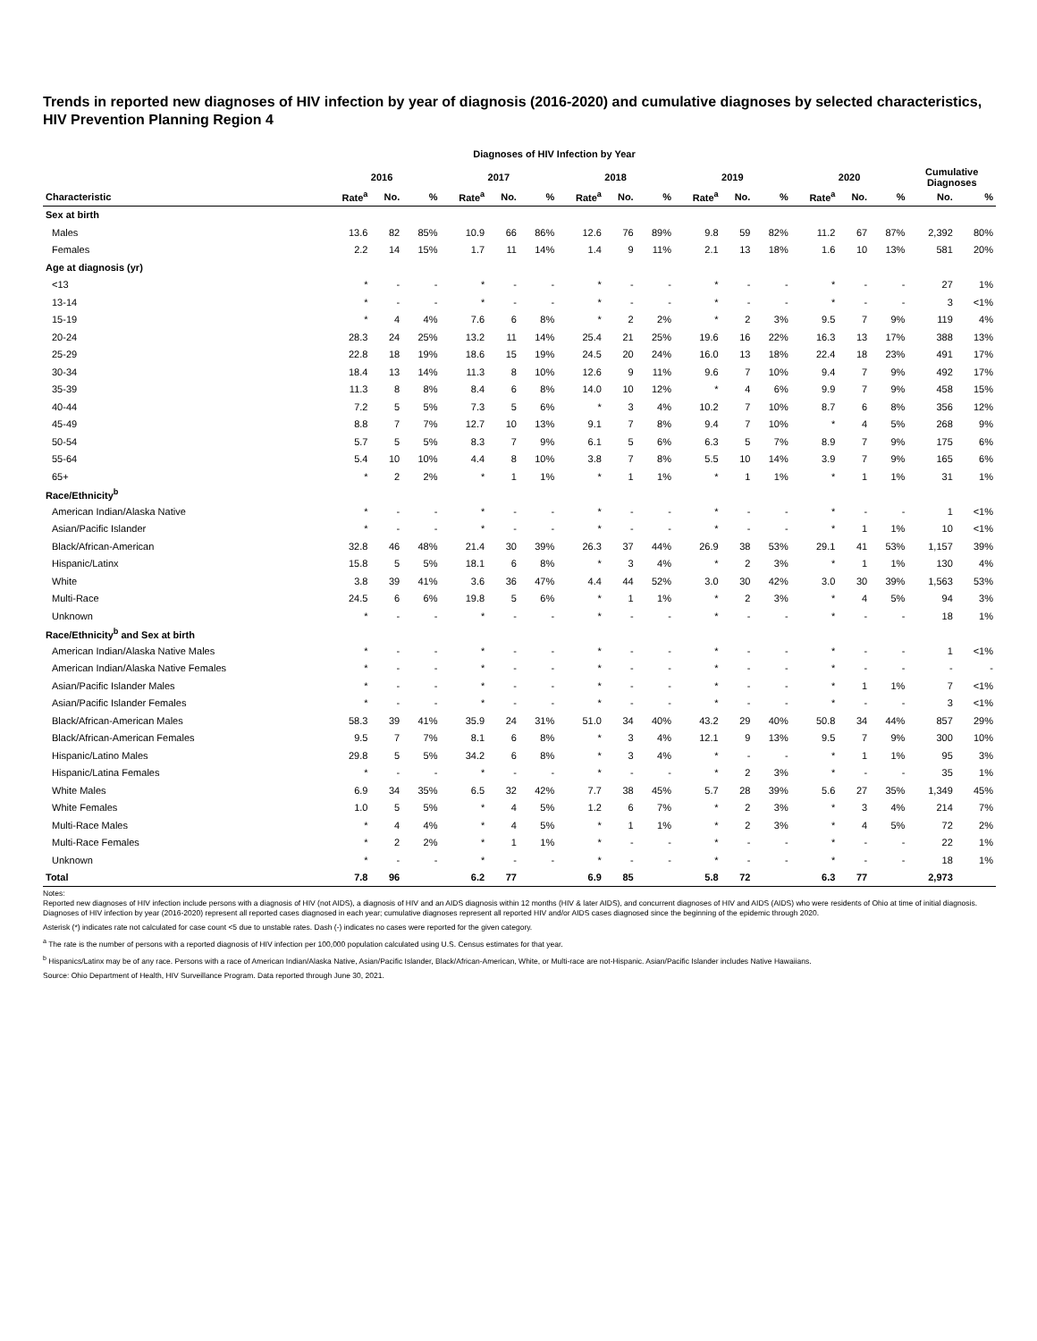Trends in reported new diagnoses of HIV infection by year of diagnosis (2016-2020) and cumulative diagnoses by selected characteristics, HIV Prevention Planning Region 4
Diagnoses of HIV Infection by Year
| | 2016 | | | 2017 | | | 2018 | | | 2019 | | | 2020 | | | Cumulative Diagnoses | |
| --- | --- | --- | --- | --- | --- | --- | --- | --- | --- | --- | --- | --- | --- | --- | --- | --- | --- |
| Characteristic | Rate<sup>a</sup> | No. | % | Rate<sup>a</sup> | No. | % | Rate<sup>a</sup> | No. | % | Rate<sup>a</sup> | No. | % | Rate<sup>a</sup> | No. | % | No. | % |
| Sex at birth | | | | | | | | | | | | | | | | | |
| Males | 13.6 | 82 | 85% | 10.9 | 66 | 86% | 12.6 | 76 | 89% | 9.8 | 59 | 82% | 11.2 | 67 | 87% | 2,392 | 80% |
| Females | 2.2 | 14 | 15% | 1.7 | 11 | 14% | 1.4 | 9 | 11% | 2.1 | 13 | 18% | 1.6 | 10 | 13% | 581 | 20% |
| Age at diagnosis (yr) | | | | | | | | | | | | | | | | | |
| <13 | * | - | - | * | - | - | * | - | - | * | - | - | * | - | - | 27 | 1% |
| 13-14 | * | - | - | * | - | - | * | - | - | * | - | - | * | - | - | 3 | <1% |
| 15-19 | * | 4 | 4% | 7.6 | 6 | 8% | * | 2 | 2% | * | 2 | 3% | 9.5 | 7 | 9% | 119 | 4% |
| 20-24 | 28.3 | 24 | 25% | 13.2 | 11 | 14% | 25.4 | 21 | 25% | 19.6 | 16 | 22% | 16.3 | 13 | 17% | 388 | 13% |
| 25-29 | 22.8 | 18 | 19% | 18.6 | 15 | 19% | 24.5 | 20 | 24% | 16.0 | 13 | 18% | 22.4 | 18 | 23% | 491 | 17% |
| 30-34 | 18.4 | 13 | 14% | 11.3 | 8 | 10% | 12.6 | 9 | 11% | 9.6 | 7 | 10% | 9.4 | 7 | 9% | 492 | 17% |
| 35-39 | 11.3 | 8 | 8% | 8.4 | 6 | 8% | 14.0 | 10 | 12% | * | 4 | 6% | 9.9 | 7 | 9% | 458 | 15% |
| 40-44 | 7.2 | 5 | 5% | 7.3 | 5 | 6% | * | 3 | 4% | 10.2 | 7 | 10% | 8.7 | 6 | 8% | 356 | 12% |
| 45-49 | 8.8 | 7 | 7% | 12.7 | 10 | 13% | 9.1 | 7 | 8% | 9.4 | 7 | 10% | * | 4 | 5% | 268 | 9% |
| 50-54 | 5.7 | 5 | 5% | 8.3 | 7 | 9% | 6.1 | 5 | 6% | 6.3 | 5 | 7% | 8.9 | 7 | 9% | 175 | 6% |
| 55-64 | 5.4 | 10 | 10% | 4.4 | 8 | 10% | 3.8 | 7 | 8% | 5.5 | 10 | 14% | 3.9 | 7 | 9% | 165 | 6% |
| 65+ | * | 2 | 2% | * | 1 | 1% | * | 1 | 1% | * | 1 | 1% | * | 1 | 1% | 31 | 1% |
| Race/Ethnicity<sup>b</sup> | | | | | | | | | | | | | | | | | |
| American Indian/Alaska Native | * | - | - | * | - | - | * | - | - | * | - | - | * | - | - | 1 | <1% |
| Asian/Pacific Islander | * | - | - | * | - | - | * | - | - | * | - | - | * | 1 | 1% | 10 | <1% |
| Black/African-American | 32.8 | 46 | 48% | 21.4 | 30 | 39% | 26.3 | 37 | 44% | 26.9 | 38 | 53% | 29.1 | 41 | 53% | 1,157 | 39% |
| Hispanic/Latinx | 15.8 | 5 | 5% | 18.1 | 6 | 8% | * | 3 | 4% | * | 2 | 3% | * | 1 | 1% | 130 | 4% |
| White | 3.8 | 39 | 41% | 3.6 | 36 | 47% | 4.4 | 44 | 52% | 3.0 | 30 | 42% | 3.0 | 30 | 39% | 1,563 | 53% |
| Multi-Race | 24.5 | 6 | 6% | 19.8 | 5 | 6% | * | 1 | 1% | * | 2 | 3% | * | 4 | 5% | 94 | 3% |
| Unknown | * | - | - | * | - | - | * | - | - | * | - | - | * | - | - | 18 | 1% |
| Race/Ethnicity<sup>b</sup> and Sex at birth | | | | | | | | | | | | | | | | | |
| American Indian/Alaska Native Males | * | - | - | * | - | - | * | - | - | * | - | - | * | - | - | 1 | <1% |
| American Indian/Alaska Native Females | * | - | - | * | - | - | * | - | - | * | - | - | * | - | - | - | - |
| Asian/Pacific Islander Males | * | - | - | * | - | - | * | - | - | * | - | - | * | 1 | 1% | 7 | <1% |
| Asian/Pacific Islander Females | * | - | - | * | - | - | * | - | - | * | - | - | * | - | - | 3 | <1% |
| Black/African-American Males | 58.3 | 39 | 41% | 35.9 | 24 | 31% | 51.0 | 34 | 40% | 43.2 | 29 | 40% | 50.8 | 34 | 44% | 857 | 29% |
| Black/African-American Females | 9.5 | 7 | 7% | 8.1 | 6 | 8% | * | 3 | 4% | 12.1 | 9 | 13% | 9.5 | 7 | 9% | 300 | 10% |
| Hispanic/Latino Males | 29.8 | 5 | 5% | 34.2 | 6 | 8% | * | 3 | 4% | * | - | - | * | 1 | 1% | 95 | 3% |
| Hispanic/Latina Females | * | - | - | * | - | - | * | - | - | * | 2 | 3% | * | - | - | 35 | 1% |
| White Males | 6.9 | 34 | 35% | 6.5 | 32 | 42% | 7.7 | 38 | 45% | 5.7 | 28 | 39% | 5.6 | 27 | 35% | 1,349 | 45% |
| White Females | 1.0 | 5 | 5% | * | 4 | 5% | 1.2 | 6 | 7% | * | 2 | 3% | * | 3 | 4% | 214 | 7% |
| Multi-Race Males | * | 4 | 4% | * | 4 | 5% | * | 1 | 1% | * | 2 | 3% | * | 4 | 5% | 72 | 2% |
| Multi-Race Females | * | 2 | 2% | * | 1 | 1% | * | - | - | * | - | - | * | - | - | 22 | 1% |
| Unknown | * | - | - | * | - | - | * | - | - | * | - | - | * | - | - | 18 | 1% |
| Total | 7.8 | 96 | | 6.2 | 77 | | 6.9 | 85 | | 5.8 | 72 | | 6.3 | 77 | | 2,973 | |
Notes:
Reported new diagnoses of HIV infection include persons with a diagnosis of HIV (not AIDS), a diagnosis of HIV and an AIDS diagnosis within 12 months (HIV & later AIDS), and concurrent diagnoses of HIV and AIDS (AIDS) who were residents of Ohio at time of initial diagnosis. Diagnoses of HIV infection by year (2016-2020) represent all reported cases diagnosed in each year; cumulative diagnoses represent all reported HIV and/or AIDS cases diagnosed since the beginning of the epidemic through 2020.
Asterisk (*) indicates rate not calculated for case count <5 due to unstable rates. Dash (-) indicates no cases were reported for the given category.
<sup>a</sup> The rate is the number of persons with a reported diagnosis of HIV infection per 100,000 population calculated using U.S. Census estimates for that year.
<sup>b</sup> Hispanics/Latinx may be of any race. Persons with a race of American Indian/Alaska Native, Asian/Pacific Islander, Black/African-American, White, or Multi-race are not-Hispanic. Asian/Pacific Islander includes Native Hawaiians.
Source: Ohio Department of Health, HIV Surveillance Program. Data reported through June 30, 2021.